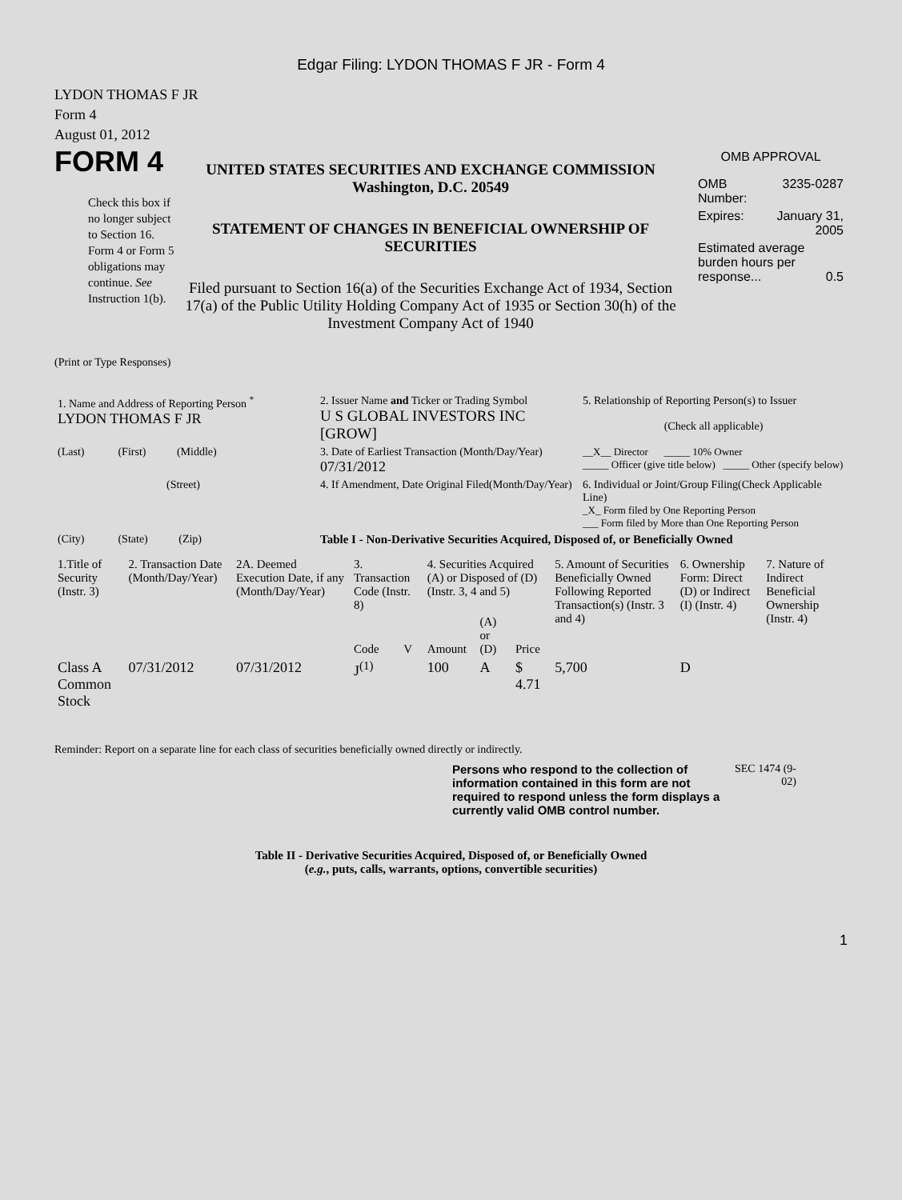Edgar Filing: LYDON THOMAS F JR - Form 4
LYDON THOMAS F JR
Form 4
August 01, 2012
FORM 4
Check this box if no longer subject to Section 16. Form 4 or Form 5 obligations may continue. See Instruction 1(b).
UNITED STATES SECURITIES AND EXCHANGE COMMISSION
Washington, D.C. 20549
STATEMENT OF CHANGES IN BENEFICIAL OWNERSHIP OF SECURITIES
Filed pursuant to Section 16(a) of the Securities Exchange Act of 1934, Section 17(a) of the Public Utility Holding Company Act of 1935 or Section 30(h) of the Investment Company Act of 1940
OMB APPROVAL
| OMB Number: | 3235-0287 |
| Expires: | January 31, 2005 |
| Estimated average burden hours per response... 0.5 | |
(Print or Type Responses)
| 1. Name and Address of Reporting Person <sup>*</sup> LYDON THOMAS F JR | 2. Issuer Name and Ticker or Trading Symbol U S GLOBAL INVESTORS INC [GROW] | 5. Relationship of Reporting Person(s) to Issuer (Check all applicable) |
| (Last) (First) (Middle) | 3. Date of Earliest Transaction (Month/Day/Year) 07/31/2012 | __X__ Director _____ 10% Owner _____ Officer (give title below) _____ Other (specify below) |
| (Street) | 4. If Amendment, Date Original Filed(Month/Day/Year) | 6. Individual or Joint/Group Filing(Check Applicable Line) _X_ Form filed by One Reporting Person ___ Form filed by More than One Reporting Person |
| (City) (State) (Zip) | Table I - Non-Derivative Securities Acquired, Disposed of, or Beneficially Owned | |
| 1.Title of Security (Instr. 3) | 2. Transaction Date (Month/Day/Year) | 2A. Deemed Execution Date, if any (Month/Day/Year) | 3. Transaction Code (Instr. 8) | | 4. Securities Acquired (A) or Disposed of (D) (Instr. 3, 4 and 5) | | | 5. Amount of Securities Beneficially Owned Following Reported Transaction(s) (Instr. 3 and 4) | 6. Ownership Form: Direct (D) or Indirect (I) (Instr. 4) | 7. Nature of Indirect Beneficial Ownership (Instr. 4) |
| --- | --- | --- | --- | --- | --- | --- | --- | --- | --- | --- |
| | | | Code | V | Amount | (A) or (D) | Price | | | |
| Class A Common Stock | 07/31/2012 | 07/31/2012 | J<sup>(1)</sup> | | 100 | A | $ 4.71 | 5,700 | D | |
Reminder: Report on a separate line for each class of securities beneficially owned directly or indirectly.
Persons who respond to the collection of information contained in this form are not required to respond unless the form displays a currently valid OMB control number.
SEC 1474 (9-02)
Table II - Derivative Securities Acquired, Disposed of, or Beneficially Owned
(e.g., puts, calls, warrants, options, convertible securities)
1